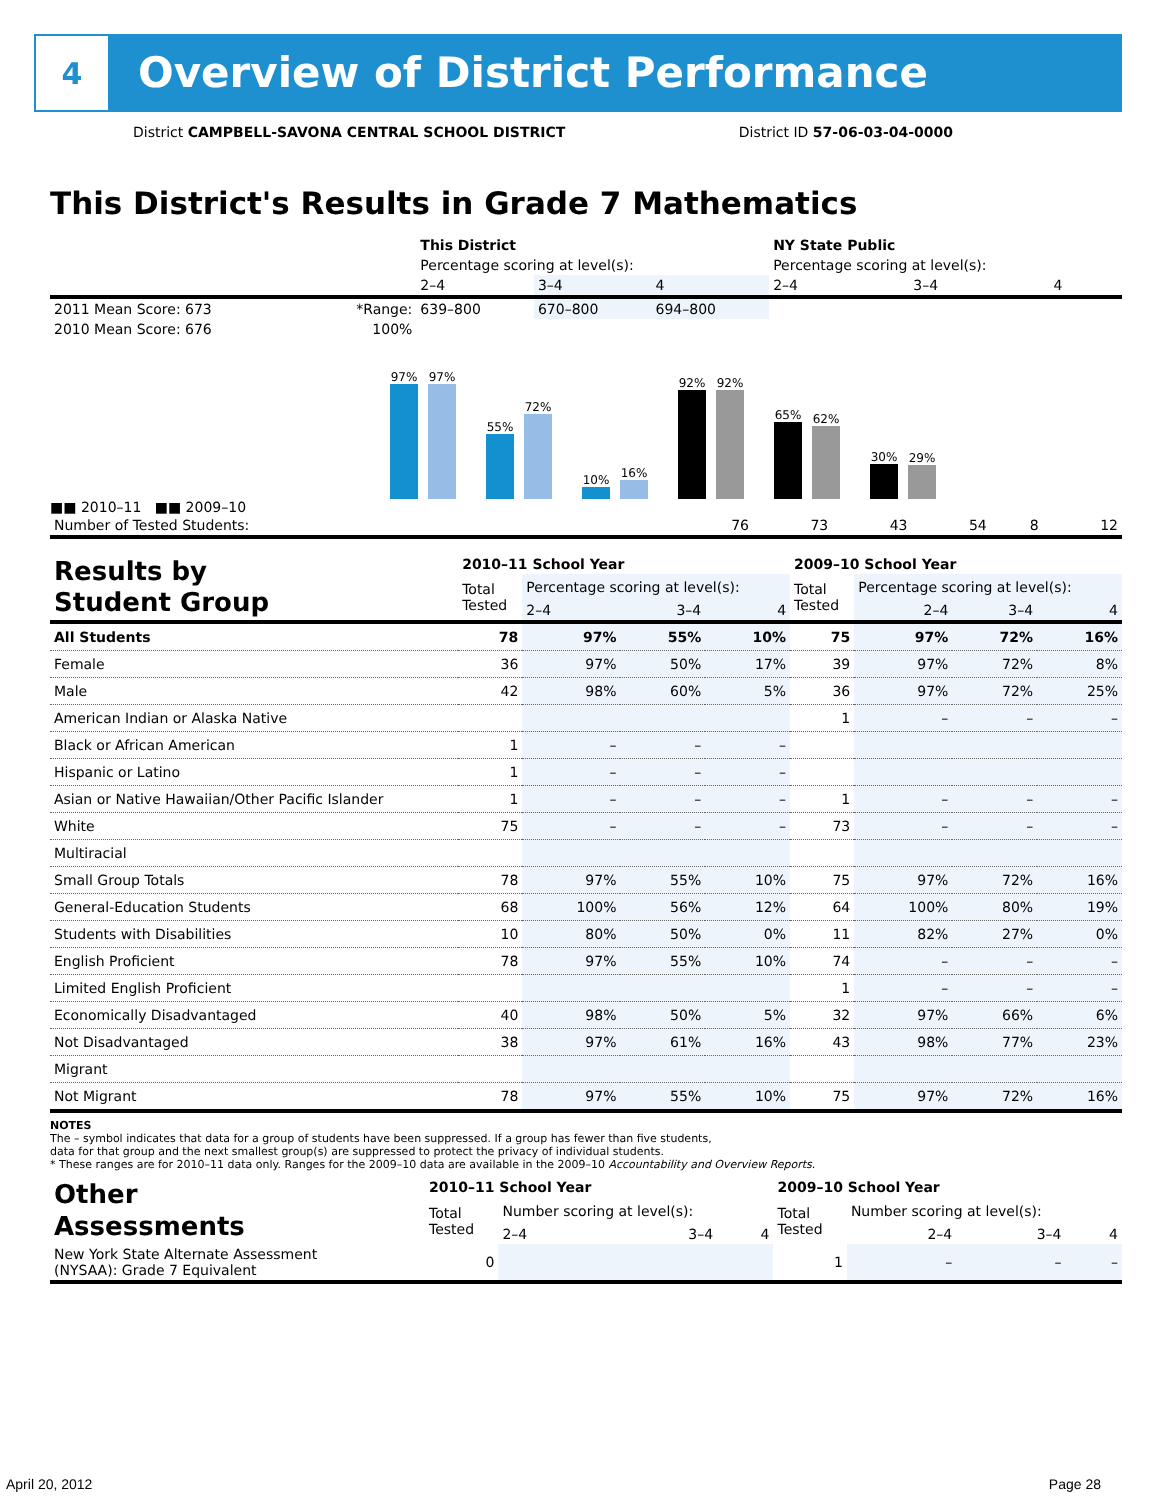4
Overview of District Performance
District CAMPBELL-SAVONA CENTRAL SCHOOL DISTRICT District ID 57-06-03-04-0000
This District's Results in Grade 7 Mathematics
| | | This District | | | NY State Public | | |
| --- | --- | --- | --- | --- | --- | --- | --- |
| | | Percentage scoring at level(s): | | | Percentage scoring at level(s): | | |
| | | 2–4 | 3–4 | 4 | 2–4 | 3–4 | 4 |
| 2011 Mean Score: 673 | *Range: | 639–800 | 670–800 | 694–800 | | | |
| 2010 Mean Score: 676 | 100% | | | | | | |
97%
97%
55%
72%
10%
16%
92%
92%
65%
62%
30%
29%
■■ 2010–11 ■■ 2009–10
| Number of Tested Students: | 76 | 73 | 43 | 54 | 8 | 12 |
| Results by Student Group | 2010–11 School Year | | | | 2009–10 School Year | | | |
| --- | --- | --- | --- | --- | --- | --- | --- | --- |
| | Total Tested | Percentage scoring at level(s): | | | Total Tested | Percentage scoring at level(s): | | |
| | | 2–4 | 3–4 | 4 | | 2–4 | 3–4 | 4 |
| All Students | 78 | 97% | 55% | 10% | 75 | 97% | 72% | 16% |
| Female | 36 | 97% | 50% | 17% | 39 | 97% | 72% | 8% |
| Male | 42 | 98% | 60% | 5% | 36 | 97% | 72% | 25% |
| American Indian or Alaska Native | | | | | 1 | – | – | – |
| Black or African American | 1 | – | – | – | | | | |
| Hispanic or Latino | 1 | – | – | – | | | | |
| Asian or Native Hawaiian/Other Pacific Islander | 1 | – | – | – | 1 | – | – | – |
| White | 75 | – | – | – | 73 | – | – | – |
| Multiracial | | | | | | | | |
| Small Group Totals | 78 | 97% | 55% | 10% | 75 | 97% | 72% | 16% |
| General-Education Students | 68 | 100% | 56% | 12% | 64 | 100% | 80% | 19% |
| Students with Disabilities | 10 | 80% | 50% | 0% | 11 | 82% | 27% | 0% |
| English Proficient | 78 | 97% | 55% | 10% | 74 | – | – | – |
| Limited English Proficient | | | | | 1 | – | – | – |
| Economically Disadvantaged | 40 | 98% | 50% | 5% | 32 | 97% | 66% | 6% |
| Not Disadvantaged | 38 | 97% | 61% | 16% | 43 | 98% | 77% | 23% |
| Migrant | | | | | | | | |
| Not Migrant | 78 | 97% | 55% | 10% | 75 | 97% | 72% | 16% |
NOTES
The – symbol indicates that data for a group of students have been suppressed. If a group has fewer than five students,
data for that group and the next smallest group(s) are suppressed to protect the privacy of individual students.
* These ranges are for 2010–11 data only. Ranges for the 2009–10 data are available in the 2009–10 Accountability and Overview Reports.
| Other Assessments | 2010–11 School Year | | | | 2009–10 School Year | | | |
| --- | --- | --- | --- | --- | --- | --- | --- | --- |
| | Total Tested | Number scoring at level(s): | | | Total Tested | Number scoring at level(s): | | |
| | | 2–4 | 3–4 | 4 | | 2–4 | 3–4 | 4 |
| New York State Alternate Assessment (NYSAA): Grade 7 Equivalent | 0 | | | | 1 | – | – | – |
April 20, 2012 Page 28